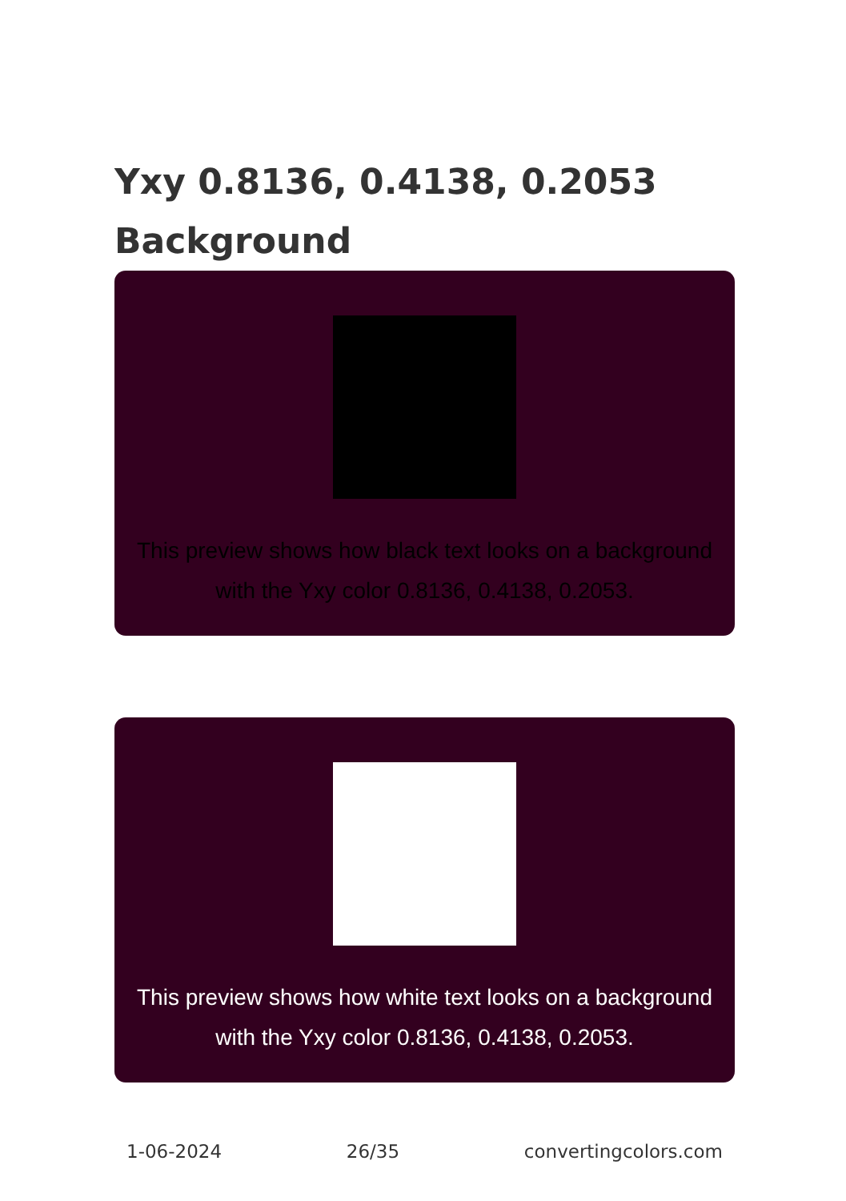Yxy 0.8136, 0.4138, 0.2053 Background
This preview shows how black text looks on a background with the Yxy color 0.8136, 0.4138, 0.2053.
This preview shows how white text looks on a background with the Yxy color 0.8136, 0.4138, 0.2053.
1-06-2024 26/35 convertingcolors.com